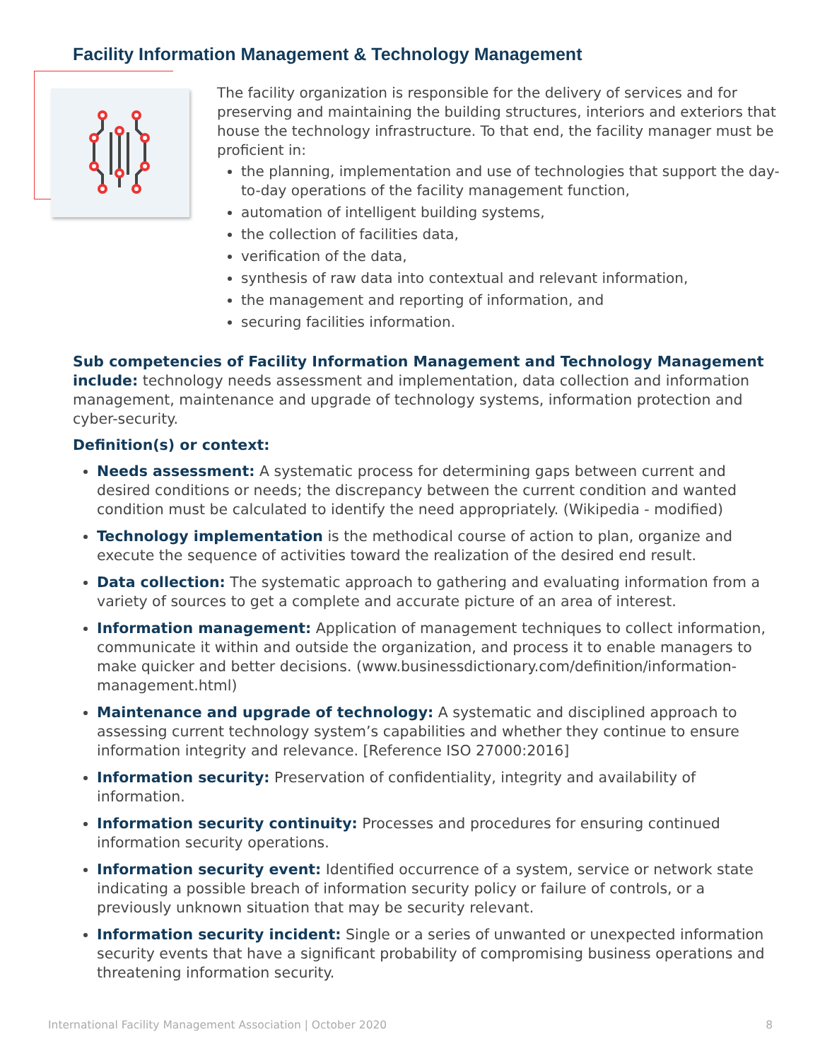Facility Information Management & Technology Management
The facility organization is responsible for the delivery of services and for preserving and maintaining the building structures, interiors and exteriors that house the technology infrastructure. To that end, the facility manager must be proficient in:
the planning, implementation and use of technologies that support the day-to-day operations of the facility management function,
automation of intelligent building systems,
the collection of facilities data,
verification of the data,
synthesis of raw data into contextual and relevant information,
the management and reporting of information, and
securing facilities information.
Sub competencies of Facility Information Management and Technology Management include: technology needs assessment and implementation, data collection and information management, maintenance and upgrade of technology systems, information protection and cyber-security.
Definition(s) or context:
Needs assessment: A systematic process for determining gaps between current and desired conditions or needs; the discrepancy between the current condition and wanted condition must be calculated to identify the need appropriately. (Wikipedia - modified)
Technology implementation is the methodical course of action to plan, organize and execute the sequence of activities toward the realization of the desired end result.
Data collection: The systematic approach to gathering and evaluating information from a variety of sources to get a complete and accurate picture of an area of interest.
Information management: Application of management techniques to collect information, communicate it within and outside the organization, and process it to enable managers to make quicker and better decisions. (www.businessdictionary.com/definition/information-management.html)
Maintenance and upgrade of technology: A systematic and disciplined approach to assessing current technology system’s capabilities and whether they continue to ensure information integrity and relevance. [Reference ISO 27000:2016]
Information security: Preservation of confidentiality, integrity and availability of information.
Information security continuity: Processes and procedures for ensuring continued information security operations.
Information security event: Identified occurrence of a system, service or network state indicating a possible breach of information security policy or failure of controls, or a previously unknown situation that may be security relevant.
Information security incident: Single or a series of unwanted or unexpected information security events that have a significant probability of compromising business operations and threatening information security.
International Facility Management Association | October 2020 8